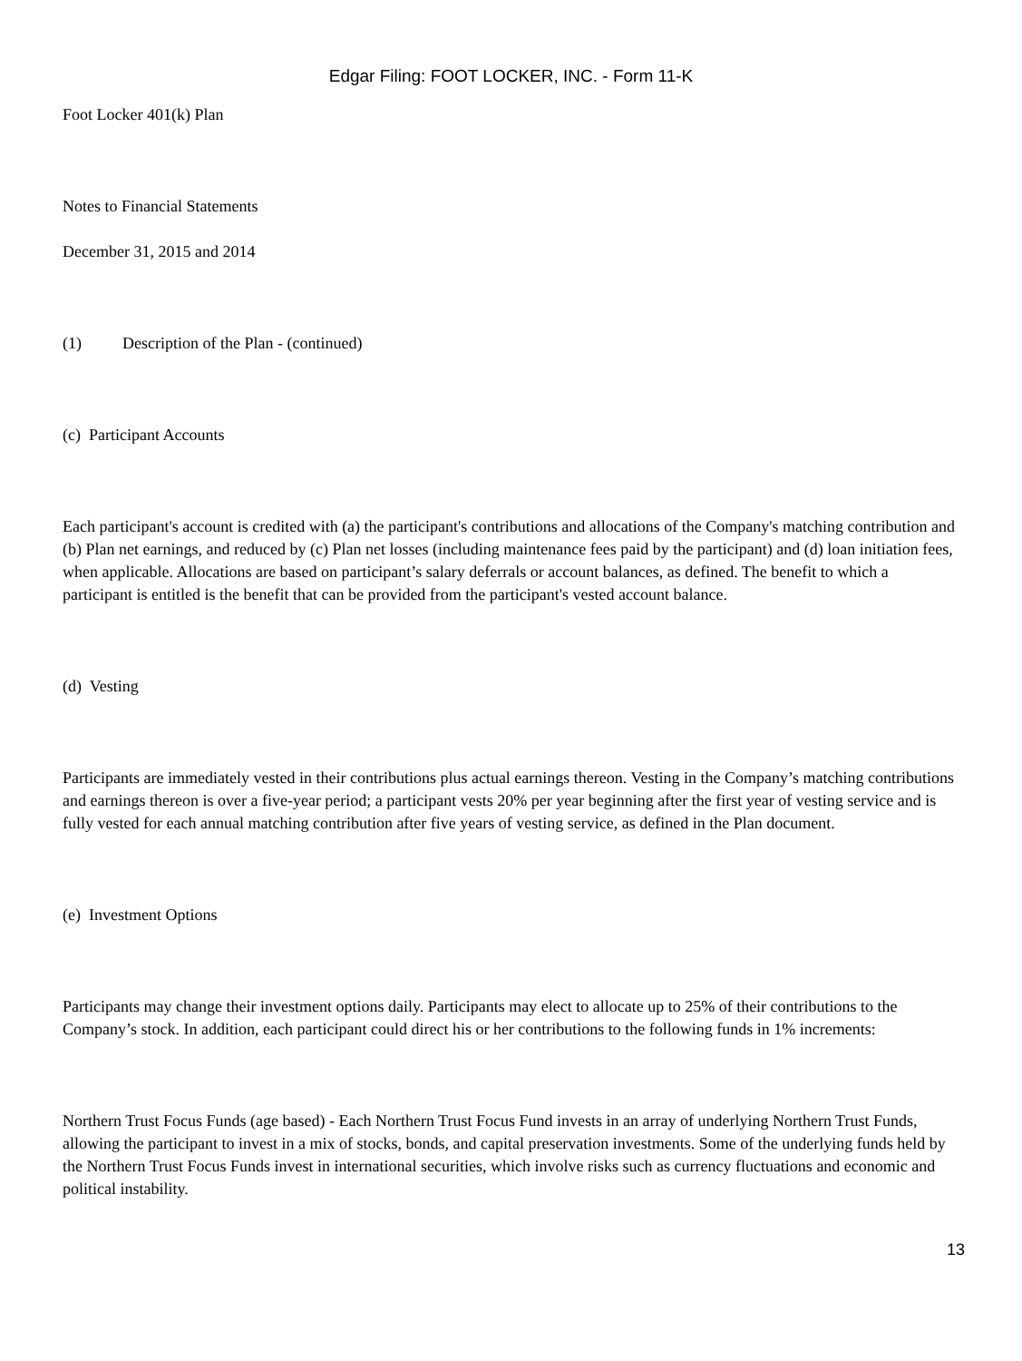Edgar Filing: FOOT LOCKER, INC. - Form 11-K
Foot Locker 401(k) Plan
Notes to Financial Statements
December 31, 2015 and 2014
(1) Description of the Plan - (continued)
(c) Participant Accounts
Each participant's account is credited with (a) the participant's contributions and allocations of the Company's matching contribution and (b) Plan net earnings, and reduced by (c) Plan net losses (including maintenance fees paid by the participant) and (d) loan initiation fees, when applicable. Allocations are based on participant’s salary deferrals or account balances, as defined. The benefit to which a participant is entitled is the benefit that can be provided from the participant's vested account balance.
(d) Vesting
Participants are immediately vested in their contributions plus actual earnings thereon. Vesting in the Company’s matching contributions and earnings thereon is over a five-year period; a participant vests 20% per year beginning after the first year of vesting service and is fully vested for each annual matching contribution after five years of vesting service, as defined in the Plan document.
(e) Investment Options
Participants may change their investment options daily. Participants may elect to allocate up to 25% of their contributions to the Company’s stock. In addition, each participant could direct his or her contributions to the following funds in 1% increments:
Northern Trust Focus Funds (age based) - Each Northern Trust Focus Fund invests in an array of underlying Northern Trust Funds, allowing the participant to invest in a mix of stocks, bonds, and capital preservation investments. Some of the underlying funds held by the Northern Trust Focus Funds invest in international securities, which involve risks such as currency fluctuations and economic and political instability.
13